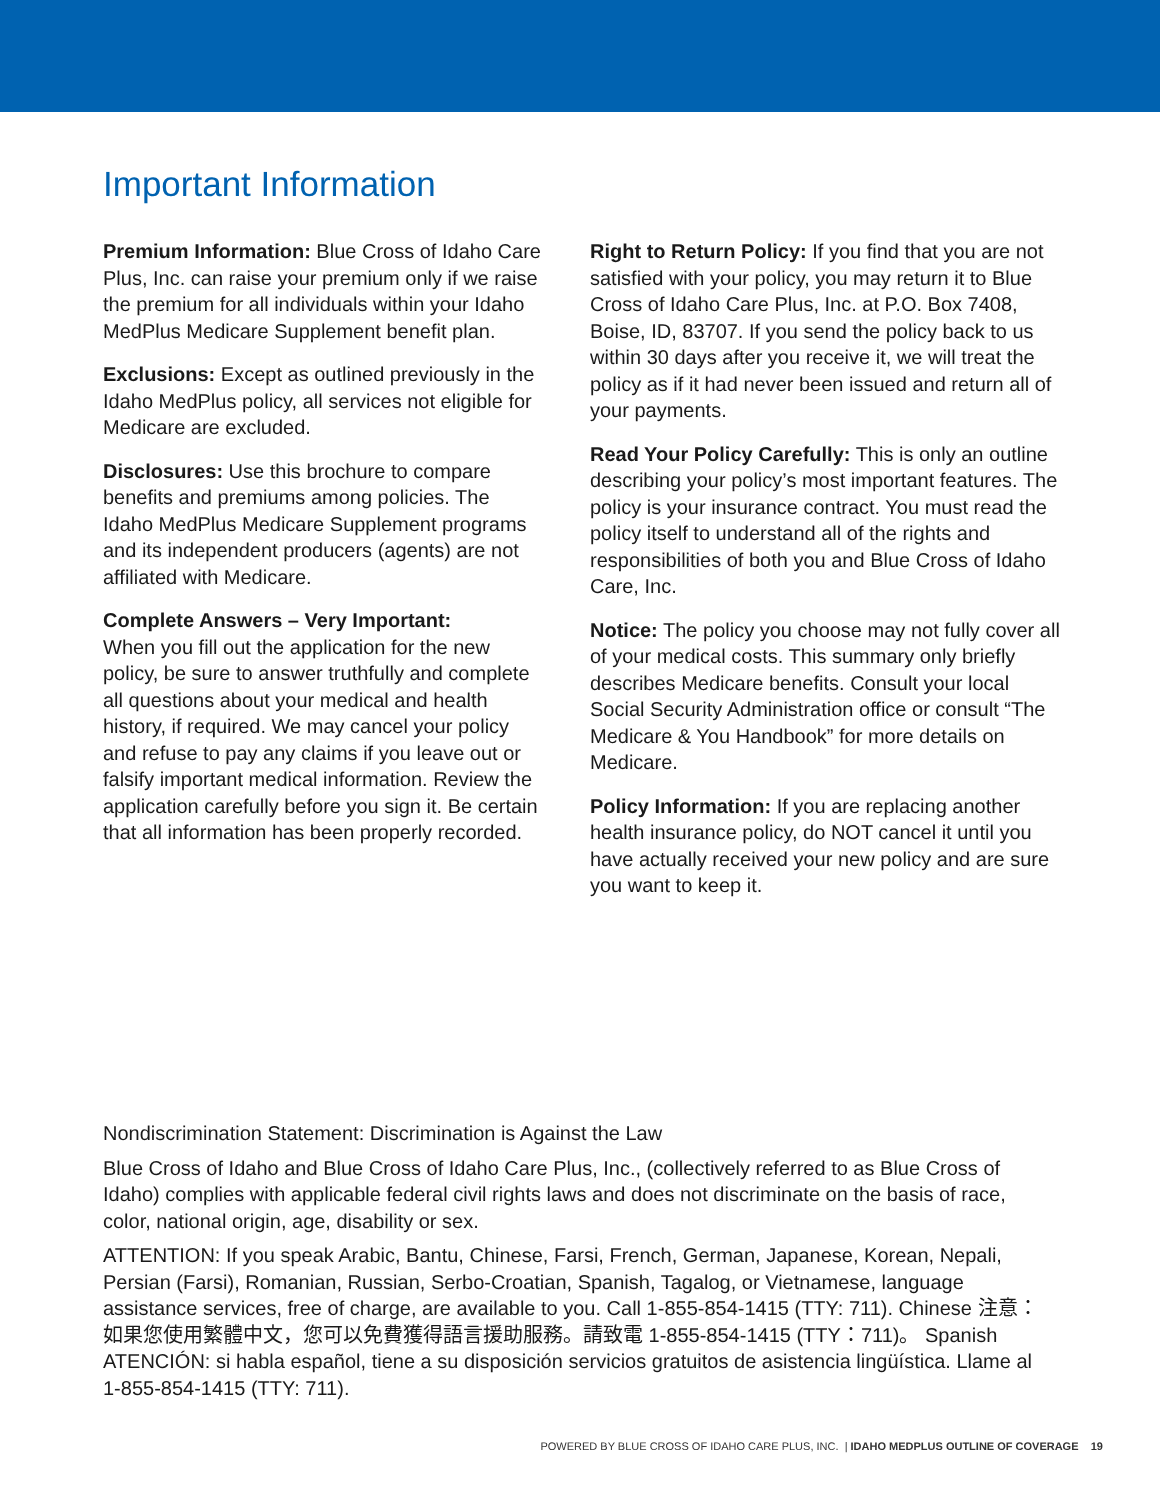Important Information
Premium Information: Blue Cross of Idaho Care Plus, Inc. can raise your premium only if we raise the premium for all individuals within your Idaho MedPlus Medicare Supplement benefit plan.
Exclusions: Except as outlined previously in the Idaho MedPlus policy, all services not eligible for Medicare are excluded.
Disclosures: Use this brochure to compare benefits and premiums among policies. The Idaho MedPlus Medicare Supplement programs and its independent producers (agents) are not affiliated with Medicare.
Complete Answers – Very Important:
When you fill out the application for the new policy, be sure to answer truthfully and complete all questions about your medical and health history, if required. We may cancel your policy and refuse to pay any claims if you leave out or falsify important medical information. Review the application carefully before you sign it. Be certain that all information has been properly recorded.
Right to Return Policy: If you find that you are not satisfied with your policy, you may return it to Blue Cross of Idaho Care Plus, Inc. at P.O. Box 7408, Boise, ID, 83707. If you send the policy back to us within 30 days after you receive it, we will treat the policy as if it had never been issued and return all of your payments.
Read Your Policy Carefully: This is only an outline describing your policy’s most important features. The policy is your insurance contract. You must read the policy itself to understand all of the rights and responsibilities of both you and Blue Cross of Idaho Care, Inc.
Notice: The policy you choose may not fully cover all of your medical costs. This summary only briefly describes Medicare benefits. Consult your local Social Security Administration office or consult “The Medicare & You Handbook” for more details on Medicare.
Policy Information: If you are replacing another health insurance policy, do NOT cancel it until you have actually received your new policy and are sure you want to keep it.
Nondiscrimination Statement: Discrimination is Against the Law
Blue Cross of Idaho and Blue Cross of Idaho Care Plus, Inc., (collectively referred to as Blue Cross of Idaho) complies with applicable federal civil rights laws and does not discriminate on the basis of race, color, national origin, age, disability or sex.
ATTENTION: If you speak Arabic, Bantu, Chinese, Farsi, French, German, Japanese, Korean, Nepali, Persian (Farsi), Romanian, Russian, Serbo-Croatian, Spanish, Tagalog, or Vietnamese, language assistance services, free of charge, are available to you. Call 1-855-854-1415 (TTY: 711). Chinese 注意：如果您使用繁體中文，您可以免費獲得語言援助服務。請致電 1-855-854-1415 (TTY：711)。 Spanish ATENCIÓN: si habla español, tiene a su disposición servicios gratuitos de asistencia lingüística. Llame al 1-855-854-1415 (TTY: 711).
POWERED BY BLUE CROSS OF IDAHO CARE PLUS, INC. | IDAHO MEDPLUS OUTLINE OF COVERAGE 19